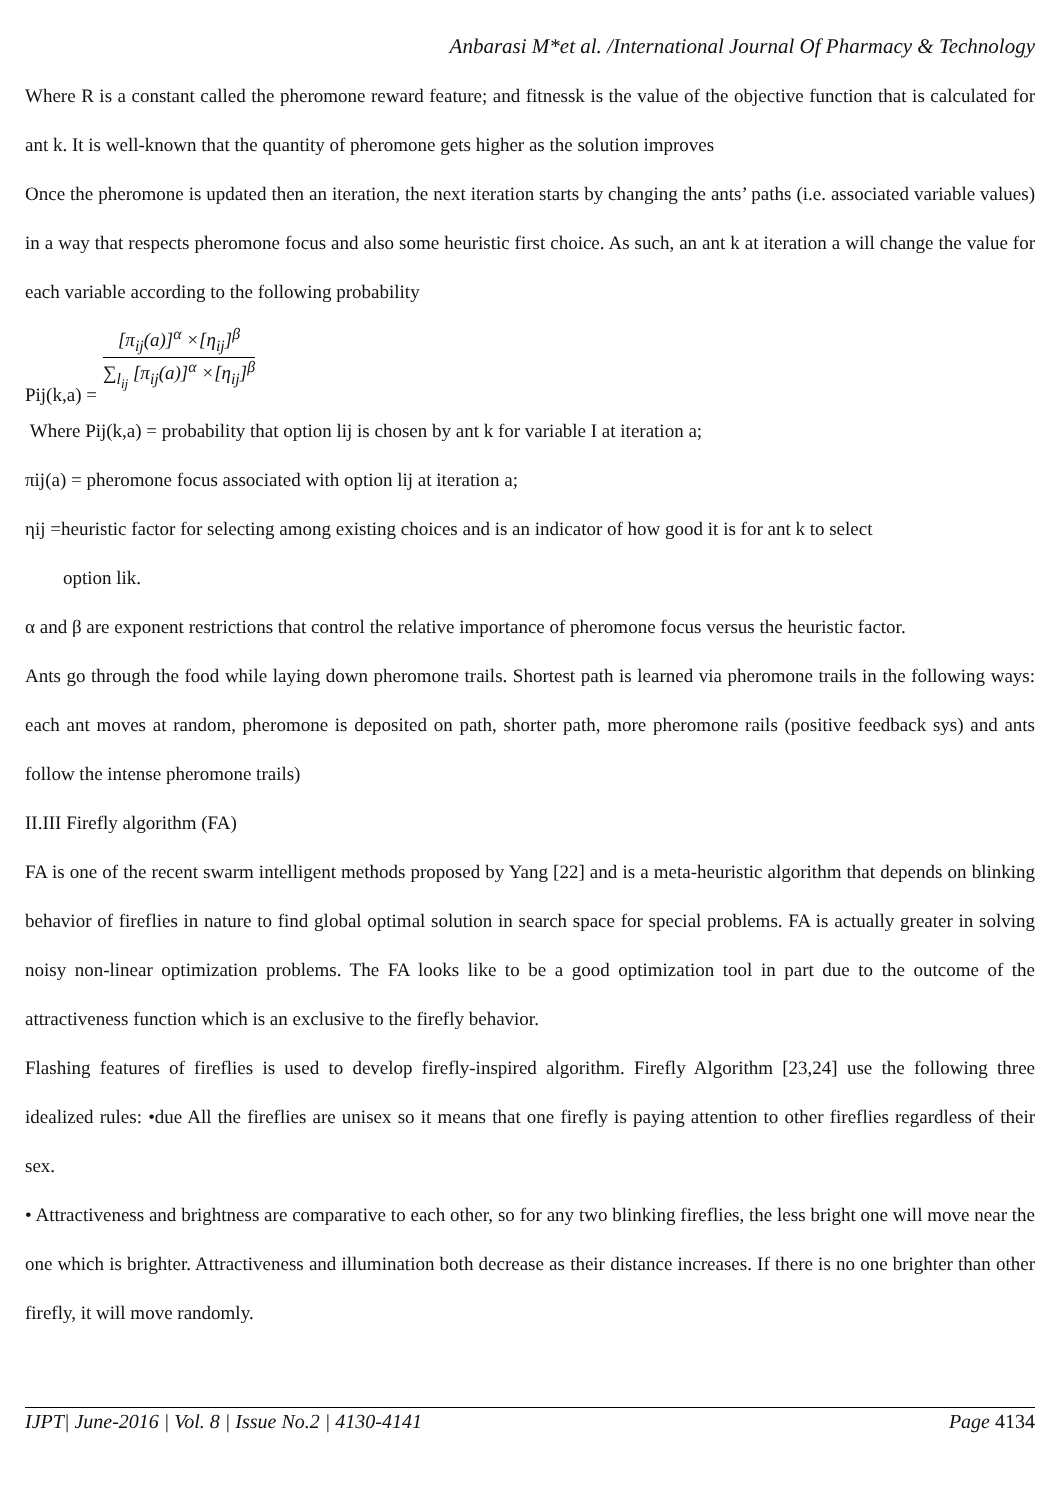Anbarasi M*et al. /International Journal Of Pharmacy & Technology
Where R is a constant called the pheromone reward feature; and fitnessk is the value of the objective function that is calculated for ant k. It is well-known that the quantity of pheromone gets higher as the solution improves
Once the pheromone is updated then an iteration, the next iteration starts by changing the ants’ paths (i.e. associated variable values) in a way that respects pheromone focus and also some heuristic first choice. As such, an ant k at iteration a will change the value for each variable according to the following probability
Pij(k,a) =
[π<sub>ij</sub>(a)]<sup>α</sup> ×[η<sub>ij</sub>]<sup>β</sup>
∑<sub>l<sub>ij</sub></sub> [π<sub>ij</sub>(a)]<sup>α</sup> ×[η<sub>ij</sub>]<sup>β</sup>
Where Pij(k,a) = probability that option lij is chosen by ant k for variable I at iteration a;
πij(a) = pheromone focus associated with option lij at iteration a;
ηij =heuristic factor for selecting among existing choices and is an indicator of how good it is for ant k to select
option lik.
α and β are exponent restrictions that control the relative importance of pheromone focus versus the heuristic factor.
Ants go through the food while laying down pheromone trails. Shortest path is learned via pheromone trails in the following ways: each ant moves at random, pheromone is deposited on path, shorter path, more pheromone rails (positive feedback sys) and ants follow the intense pheromone trails)
II.III Firefly algorithm (FA)
FA is one of the recent swarm intelligent methods proposed by Yang [22] and is a meta-heuristic algorithm that depends on blinking behavior of fireflies in nature to find global optimal solution in search space for special problems. FA is actually greater in solving noisy non-linear optimization problems. The FA looks like to be a good optimization tool in part due to the outcome of the attractiveness function which is an exclusive to the firefly behavior.
Flashing features of fireflies is used to develop firefly-inspired algorithm. Firefly Algorithm [23,24] use the following three idealized rules: •due All the fireflies are unisex so it means that one firefly is paying attention to other fireflies regardless of their sex.
• Attractiveness and brightness are comparative to each other, so for any two blinking fireflies, the less bright one will move near the one which is brighter. Attractiveness and illumination both decrease as their distance increases. If there is no one brighter than other firefly, it will move randomly.
IJPT| June-2016 | Vol. 8 | Issue No.2 | 4130-4141 Page 4134